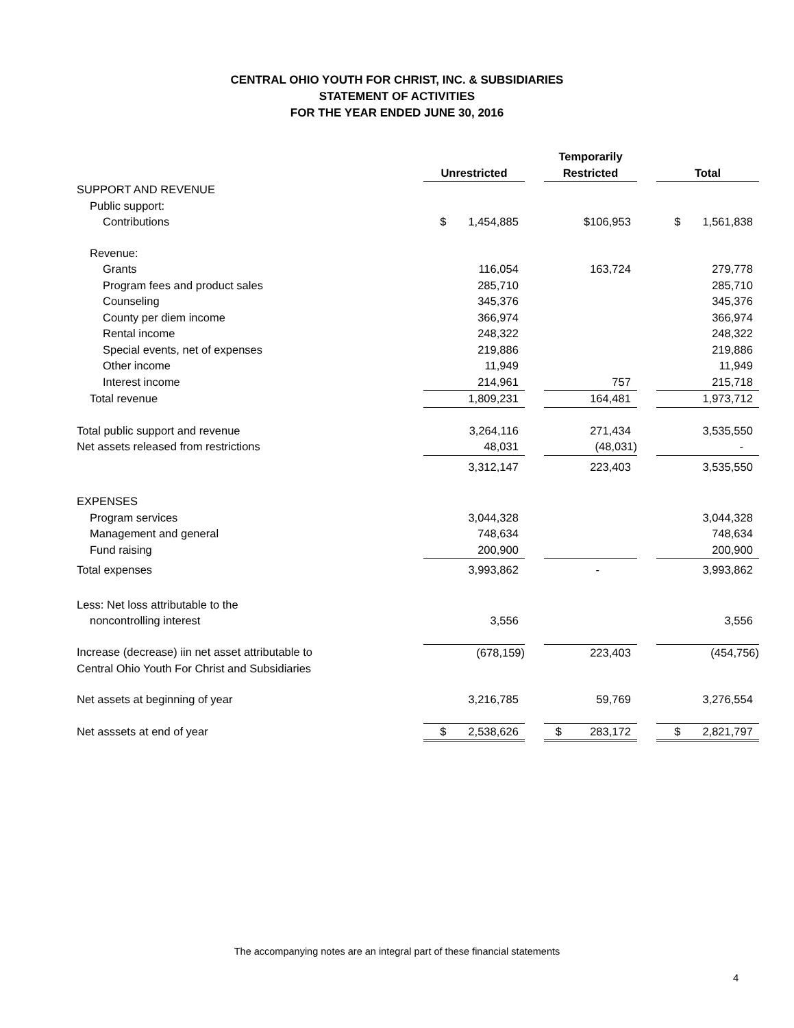CENTRAL OHIO YOUTH FOR CHRIST, INC. & SUBSIDIARIES
STATEMENT OF ACTIVITIES
FOR THE YEAR ENDED JUNE 30, 2016
| | Unrestricted | | Temporarily Restricted | | Total |
| SUPPORT AND REVENUE | | | | | |
| Public support: | | | | | |
| Contributions | $ 1,454,885 | | $106,953 | | $ 1,561,838 |
| Revenue: | | | | | |
| Grants | 116,054 | | 163,724 | | 279,778 |
| Program fees and product sales | 285,710 | | | | 285,710 |
| Counseling | 345,376 | | | | 345,376 |
| County per diem income | 366,974 | | | | 366,974 |
| Rental income | 248,322 | | | | 248,322 |
| Special events, net of expenses | 219,886 | | | | 219,886 |
| Other income | 11,949 | | | | 11,949 |
| Interest income | 214,961 | | 757 | | 215,718 |
| Total revenue | 1,809,231 | | 164,481 | | 1,973,712 |
| Total public support and revenue | 3,264,116 | | 271,434 | | 3,535,550 |
| Net assets released from restrictions | 48,031 | | (48,031) | | - |
| | 3,312,147 | | 223,403 | | 3,535,550 |
| EXPENSES | | | | | |
| Program services | 3,044,328 | | | | 3,044,328 |
| Management and general | 748,634 | | | | 748,634 |
| Fund raising | 200,900 | | | | 200,900 |
| Total expenses | 3,993,862 | | - | | 3,993,862 |
| Less: Net loss attributable to the | | | | | |
| noncontrolling interest | 3,556 | | | | 3,556 |
| Increase (decrease) iin net asset attributable to Central Ohio Youth For Christ and Subsidiaries | (678,159) | | 223,403 | | (454,756) |
| Net assets at beginning of year | 3,216,785 | | 59,769 | | 3,276,554 |
| Net asssets at end of year | $ 2,538,626 | | $ 283,172 | | $ 2,821,797 |
The accompanying notes are an integral part of these financial statements
4